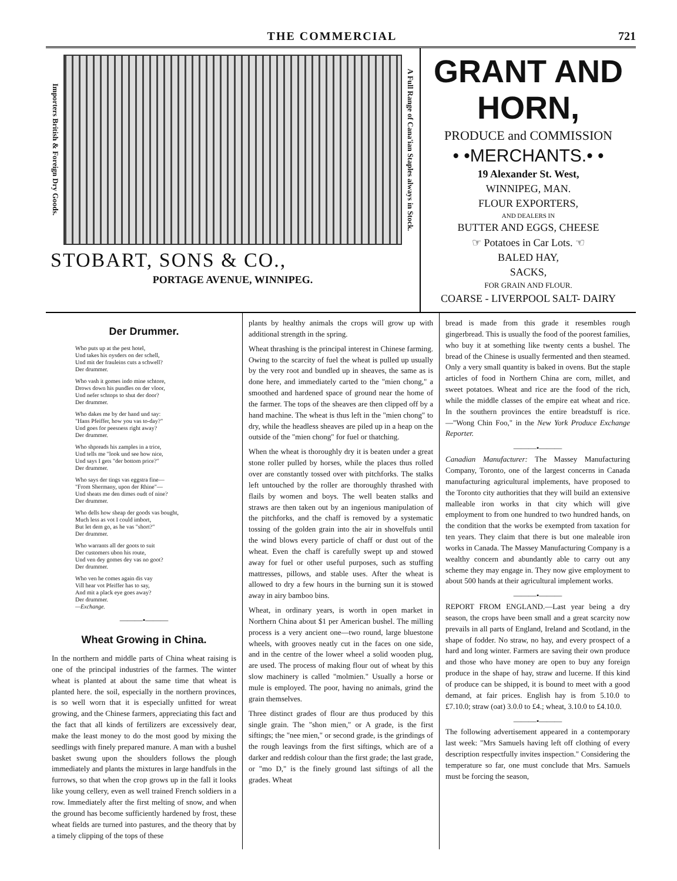THE COMMERCIAL 721
Importers British & Foreign Dry Goods.
A Full Range of Cana'ian Staples always in Stock.
STOBART, SONS & CO.,
PORTAGE AVENUE, WINNIPEG.
GRANT AND HORN,
PRODUCE and COMMISSION
• •MERCHANTS.• •
19 Alexander St. West,
WINNIPEG, MAN.
FLOUR EXPORTERS,
AND DEALERS IN
BUTTER AND EGGS, CHEESE
☞ Potatoes in Car Lots. ☜
BALED HAY,
SACKS,
FOR GRAIN AND FLOUR.
COARSE - LIVERPOOL SALT- DAIRY
Der Drummer.
Who puts up at the pest hotel,
Und takes his oysders on der schell,
Und mit der frauleins cuts a schwell?
Der drummer.
Who vash it gomes indo mine schtore,
Drows down his pundles on der vloor,
Und nefer schtops to shut der door?
Der drummer.
Who dakes me by der hand und say:
"Hans Pfeiffer, how you vas to-day?"
Und goes for peesness right away?
Der drummer.
Who shpreads his zamples in a trice,
Und tells me "look und see how nice,
Und says I gets "der bottom price?"
Der drummer.
Who says der tings vas eggstra fine—
"From Shermany, upon der Rhine"—
Und sheats me den dimes oudt of nine?
Der drummer.
Who dells how sheap der goods vas bought,
Much less as vot I could imbort,
But let dem go, as he vas "short?"
Der drummer.
Who warrants all der goots to suit
Der customers ubon his route,
Und ven dey gomes dey vas no goot?
Der drummer.
Who ven he comes again dis vay
Vill hear vot Pfeiffer has to say,
And mit a plack eye goes away?
Der drummer.
—Exchange.
———•———
Wheat Growing in China.
In the northern and middle parts of China wheat raising is one of the principal industries of the farmes. The winter wheat is planted at about the same time that wheat is planted here. the soil, especially in the northern provinces, is so well worn that it is especially unfitted for wreat growing, and the Chinese farmers, appreciating this fact and the fact that all kinds of fertilizers are excessively dear, make the least money to do the most good by mixing the seedlings with finely prepared manure. A man with a bushel basket swung upon the shoulders follows the plough immediately and plants the mixtures in large handfuls in the furrows, so that when the crop grows up in the fall it looks like young cellery, even as well trained French soldiers in a row. Immediately after the first melting of snow, and when the ground has become sufficiently hardened by frost, these wheat fields are turned into pastures, and the theory that by a timely clipping of the tops of these
plants by healthy animals the crops will grow up with additional strength in the spring.
Wheat thrashing is the principal interest in Chinese farming. Owing to the scarcity of fuel the wheat is pulled up usually by the very root and bundled up in sheaves, the same as is done here, and immediately carted to the "mien chong," a smoothed and hardened space of ground near the home of the farmer. The tops of the sheaves are then clipped off by a hand machine. The wheat is thus left in the "mien chong" to dry, while the headless sheaves are piled up in a heap on the outside of the "mien chong" for fuel or thatching.
When the wheat is thoroughly dry it is beaten under a great stone roller pulled by horses, while the places thus rolled over are constantly tossed over with pitchforks. The stalks left untouched by the roller are thoroughly thrashed with flails by women and boys. The well beaten stalks and straws are then taken out by an ingenious manipulation of the pitchforks, and the chaff is removed by a systematic tossing of the golden grain into the air in shovelfuls until the wind blows every particle of chaff or dust out of the wheat. Even the chaff is carefully swept up and stowed away for fuel or other useful purposes, such as stuffing mattresses, pillows, and stable uses. After the wheat is allowed to dry a few hours in the burning sun it is stowed away in airy bamboo bins.
Wheat, in ordinary years, is worth in open market in Northern China about $1 per American bushel. The milling process is a very ancient one—two round, large bluestone wheels, with grooves neatly cut in the faces on one side, and in the centre of the lower wheel a solid wooden plug, are used. The process of making flour out of wheat by this slow machinery is called "molmien." Usually a horse or mule is employed. The poor, having no animals, grind the grain themselves.
Three distinct grades of flour are thus produced by this single grain. The "shon mien," or A grade, is the first siftings; the "nee mien," or second grade, is the grindings of the rough leavings from the first siftings, which are of a darker and reddish colour than the first grade; the last grade, or "mo D," is the finely ground last siftings of all the grades. Wheat
bread is made from this grade it resembles rough gingerbread. This is usually the food of the poorest families, who buy it at something like twenty cents a bushel. The bread of the Chinese is usually fermented and then steamed. Only a very small quantity is baked in ovens. But the staple articles of food in Northern China are corn, millet, and sweet potatoes. Wheat and rice are the food of the rich, while the middle classes of the empire eat wheat and rice. In the southern provinces the entire breadstuff is rice.—"Wong Chin Foo," in the New York Produce Exchange Reporter.
———•———
Canadian Manufacturer: The Massey Manufacturing Company, Toronto, one of the largest concerns in Canada manufacturing agricultural implements, have proposed to the Toronto city authorities that they will build an extensive malleable iron works in that city which will give employment to from one hundred to two hundred hands, on the condition that the works be exempted from taxation for ten years. They claim that there is but one maleable iron works in Canada. The Massey Manufacturing Company is a wealthy concern and abundantly able to carry out any scheme they may engage in. They now give employment to about 500 hands at their agricultural implement works.
———•———
REPORT FROM ENGLAND.—Last year being a dry season, the crops have been small and a great scarcity now prevails in all parts of England, Ireland and Scotland, in the shape of fodder. No straw, no hay, and every prospect of a hard and long winter. Farmers are saving their own produce and those who have money are open to buy any foreign produce in the shape of hay, straw and lucerne. If this kind of produce can be shipped, it is bound to meet with a good demand, at fair prices. English hay is from 5.10.0 to £7.10.0; straw (oat) 3.0.0 to £4.; wheat, 3.10.0 to £4.10.0.
———•———
The following advertisement appeared in a contemporary last week: "Mrs Samuels having left off clothing of every description respectfully invites inspection." Considering the temperature so far, one must conclude that Mrs. Samuels must be forcing the season,